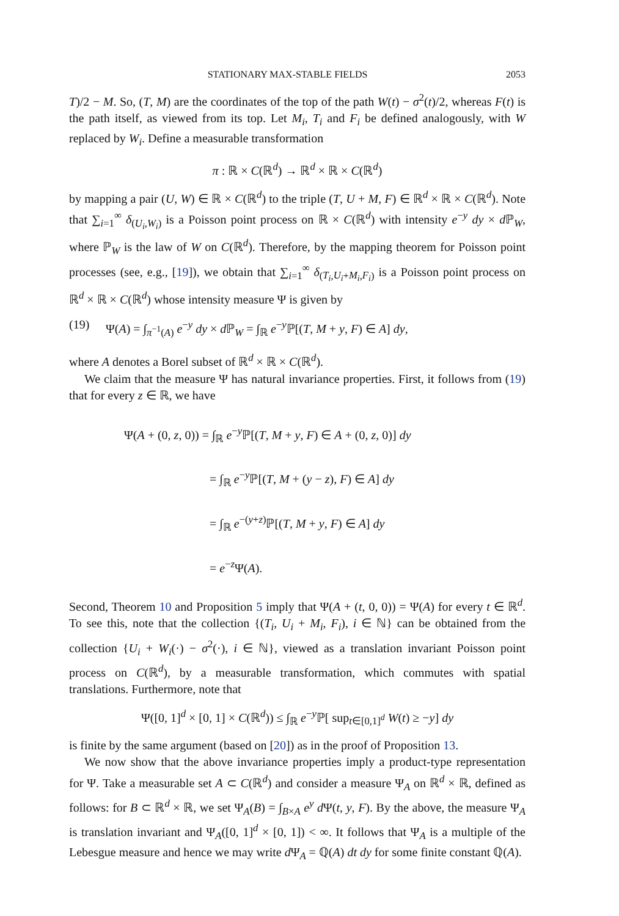STATIONARY MAX-STABLE FIELDS 2053
T)/2 − M. So, (T, M) are the coordinates of the top of the path W(t) − σ<sup>2</sup>(t)/2, whereas F(t) is the path itself, as viewed from its top. Let M<sub>i</sub>, T<sub>i</sub> and F<sub>i</sub> be defined analogously, with W replaced by W<sub>i</sub>. Define a measurable transformation
π : ℝ × C(ℝ<sup>d</sup>) → ℝ<sup>d</sup> × ℝ × C(ℝ<sup>d</sup>)
by mapping a pair (U, W) ∈ ℝ × C(ℝ<sup>d</sup>) to the triple (T, U + M, F) ∈ ℝ<sup>d</sup> × ℝ × C(ℝ<sup>d</sup>). Note that ∑<sub>i=1</sub><sup>∞</sup> δ<sub>(U<sub>i</sub>,W<sub>i</sub>)</sub> is a Poisson point process on ℝ × C(ℝ<sup>d</sup>) with intensity e<sup>−y</sup> dy × d ℙ<sub>W</sub>, where ℙ<sub>W</sub> is the law of W on C(ℝ<sup>d</sup>). Therefore, by the mapping theorem for Poisson point processes (see, e.g., [19]), we obtain that ∑<sub>i=1</sub><sup>∞</sup> δ<sub>(T<sub>i</sub>,U<sub>i</sub>+M<sub>i</sub>,F<sub>i</sub>)</sub> is a Poisson point process on ℝ<sup>d</sup> × ℝ × C(ℝ<sup>d</sup>) whose intensity measure Ψ is given by
(19) Ψ(A) = ∫<sub>π<sup>−1</sup>(A)</sub> e<sup>−y</sup> dy × d ℙ<sub>W</sub> = ∫<sub>ℝ</sub> e<sup>−y</sup>ℙ[(T, M + y, F) ∈ A] dy,
where A denotes a Borel subset of ℝ<sup>d</sup> × ℝ × C(ℝ<sup>d</sup>).
We claim that the measure Ψ has natural invariance properties. First, it follows from (19) that for every z ∈ ℝ, we have
Ψ(A + (0, z, 0)) = ∫<sub>ℝ</sub> e<sup>−y</sup>ℙ[(T, M + y, F) ∈ A + (0, z, 0)] dy
       = ∫<sub>ℝ</sub> e<sup>−y</sup>ℙ[(T, M + (y − z), F) ∈ A] dy
       = ∫<sub>ℝ</sub> e<sup>−(y+z)</sup>ℙ[(T, M + y, F) ∈ A] dy
       = e<sup>−z</sup>Ψ(A).
Second, Theorem 10 and Proposition 5 imply that Ψ(A + (t, 0, 0)) = Ψ(A) for every t ∈ ℝ<sup>d</sup>. To see this, note that the collection {(T<sub>i</sub>, U<sub>i</sub> + M<sub>i</sub>, F<sub>i</sub>), i ∈ ℕ} can be obtained from the collection {U<sub>i</sub> + W<sub>i</sub>(·) − σ<sup>2</sup>(·), i ∈ ℕ}, viewed as a translation invariant Poisson point process on C(ℝ<sup>d</sup>), by a measurable transformation, which commutes with spatial translations. Furthermore, note that
Ψ([0, 1]<sup>d</sup> × [0, 1] × C(ℝ<sup>d</sup>)) ≤ ∫<sub>ℝ</sub> e<sup>−y</sup>ℙ[ sup<sub>t∈[0,1]<sup>d</sup></sub> W(t) ≥ −y] dy
is finite by the same argument (based on [20]) as in the proof of Proposition 13.
We now show that the above invariance properties imply a product-type representation for Ψ. Take a measurable set A ⊂ C(ℝ<sup>d</sup>) and consider a measure Ψ<sub>A</sub> on ℝ<sup>d</sup> × ℝ, defined as follows: for B ⊂ ℝ<sup>d</sup> × ℝ, we set Ψ<sub>A</sub>(B) = ∫<sub>B×A</sub> e<sup>y</sup> d Ψ(t, y, F). By the above, the measure Ψ<sub>A</sub> is translation invariant and Ψ<sub>A</sub>([0, 1]<sup>d</sup> × [0, 1]) < ∞. It follows that Ψ<sub>A</sub> is a multiple of the Lebesgue measure and hence we may write d Ψ<sub>A</sub> = ℚ(A) dt dy for some finite constant ℚ(A).